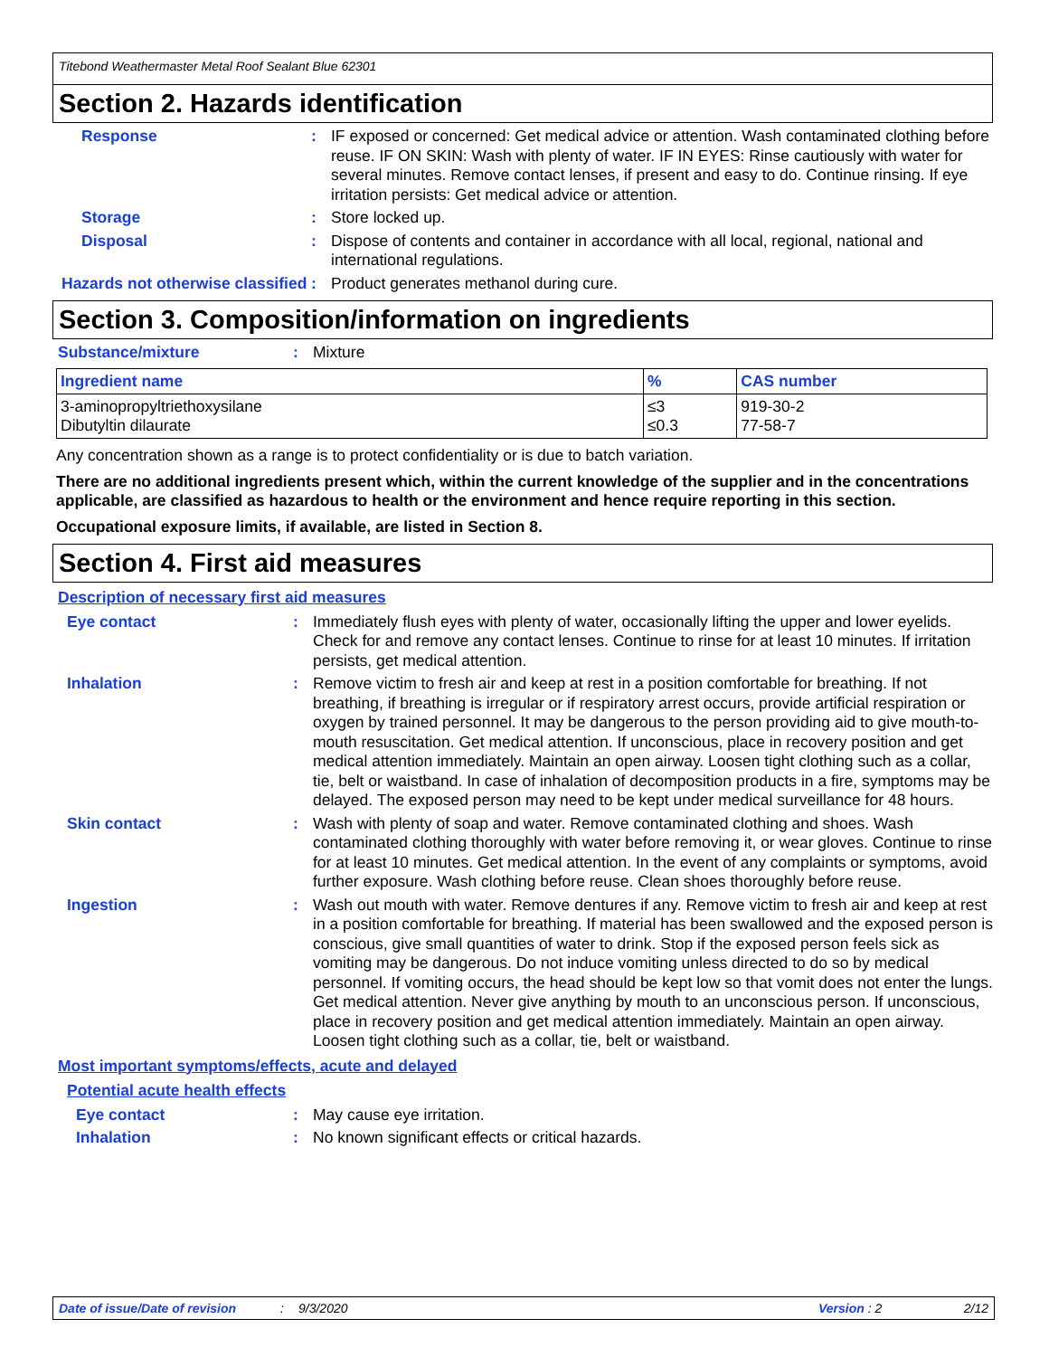Titebond Weathermaster Metal Roof Sealant Blue 62301
Section 2. Hazards identification
Response :
IF exposed or concerned: Get medical advice or attention. Wash contaminated clothing before reuse. IF ON SKIN: Wash with plenty of water. IF IN EYES: Rinse cautiously with water for several minutes. Remove contact lenses, if present and easy to do. Continue rinsing. If eye irritation persists: Get medical advice or attention.
Storage :
Store locked up.
Disposal :
Dispose of contents and container in accordance with all local, regional, national and international regulations.
Hazards not otherwise classified
:
Product generates methanol during cure.
Section 3. Composition/information on ingredients
Substance/mixture :
Mixture
| Ingredient name | % | CAS number |
| --- | --- | --- |
| 3-aminopropyltriethoxysilane Dibutyltin dilaurate | ≤3 ≤0.3 | 919-30-2 77-58-7 |
Any concentration shown as a range is to protect confidentiality or is due to batch variation.
There are no additional ingredients present which, within the current knowledge of the supplier and in the concentrations applicable, are classified as hazardous to health or the environment and hence require reporting in this section.
Occupational exposure limits, if available, are listed in Section 8.
Section 4. First aid measures
Description of necessary first aid measures
Eye contact :
Immediately flush eyes with plenty of water, occasionally lifting the upper and lower eyelids. Check for and remove any contact lenses. Continue to rinse for at least 10 minutes. If irritation persists, get medical attention.
Inhalation :
Remove victim to fresh air and keep at rest in a position comfortable for breathing. If not breathing, if breathing is irregular or if respiratory arrest occurs, provide artificial respiration or oxygen by trained personnel. It may be dangerous to the person providing aid to give mouth-to-mouth resuscitation. Get medical attention. If unconscious, place in recovery position and get medical attention immediately. Maintain an open airway. Loosen tight clothing such as a collar, tie, belt or waistband. In case of inhalation of decomposition products in a fire, symptoms may be delayed. The exposed person may need to be kept under medical surveillance for 48 hours.
Skin contact :
Wash with plenty of soap and water. Remove contaminated clothing and shoes. Wash contaminated clothing thoroughly with water before removing it, or wear gloves. Continue to rinse for at least 10 minutes. Get medical attention. In the event of any complaints or symptoms, avoid further exposure. Wash clothing before reuse. Clean shoes thoroughly before reuse.
Ingestion :
Wash out mouth with water. Remove dentures if any. Remove victim to fresh air and keep at rest in a position comfortable for breathing. If material has been swallowed and the exposed person is conscious, give small quantities of water to drink. Stop if the exposed person feels sick as vomiting may be dangerous. Do not induce vomiting unless directed to do so by medical personnel. If vomiting occurs, the head should be kept low so that vomit does not enter the lungs. Get medical attention. Never give anything by mouth to an unconscious person. If unconscious, place in recovery position and get medical attention immediately. Maintain an open airway. Loosen tight clothing such as a collar, tie, belt or waistband.
Most important symptoms/effects, acute and delayed
Potential acute health effects
Eye contact :
May cause eye irritation.
Inhalation :
No known significant effects or critical hazards.
Date of issue/Date of revision: 9/3/2020 Version : 2 2/12